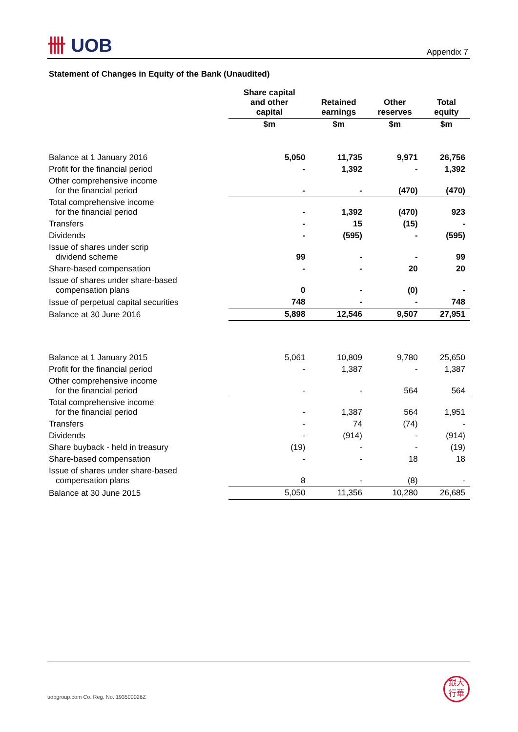卌 UOB Appendix 7
Statement of Changes in Equity of the Bank (Unaudited)
| | Share capital and other capital | Retained earnings | Other reserves | Total equity |
| --- | --- | --- | --- | --- |
| | $m | $m | $m | $m |
| Balance at 1 January 2016 | 5,050 | 11,735 | 9,971 | 26,756 |
| Profit for the financial period | - | 1,392 | - | 1,392 |
| Other comprehensive income for the financial period | - | - | (470) | (470) |
| Total comprehensive income for the financial period | - | 1,392 | (470) | 923 |
| Transfers | - | 15 | (15) | - |
| Dividends | - | (595) | - | (595) |
| Issue of shares under scrip dividend scheme | 99 | - | - | 99 |
| Share-based compensation | - | - | 20 | 20 |
| Issue of shares under share-based compensation plans | 0 | - | (0) | - |
| Issue of perpetual capital securities | 748 | - | - | 748 |
| Balance at 30 June 2016 | 5,898 | 12,546 | 9,507 | 27,951 |
| Balance at 1 January 2015 | 5,061 | 10,809 | 9,780 | 25,650 |
| Profit for the financial period | - | 1,387 | - | 1,387 |
| Other comprehensive income for the financial period | - | - | 564 | 564 |
| Total comprehensive income for the financial period | - | 1,387 | 564 | 1,951 |
| Transfers | - | 74 | (74) | - |
| Dividends | - | (914) | - | (914) |
| Share buyback - held in treasury | (19) | - | - | (19) |
| Share-based compensation | - | - | 18 | 18 |
| Issue of shares under share-based compensation plans | 8 | - | (8) | - |
| Balance at 30 June 2015 | 5,050 | 11,356 | 10,280 | 26,685 |
uobgroup.com Co. Reg. No. 193500026Z
銀大
行華